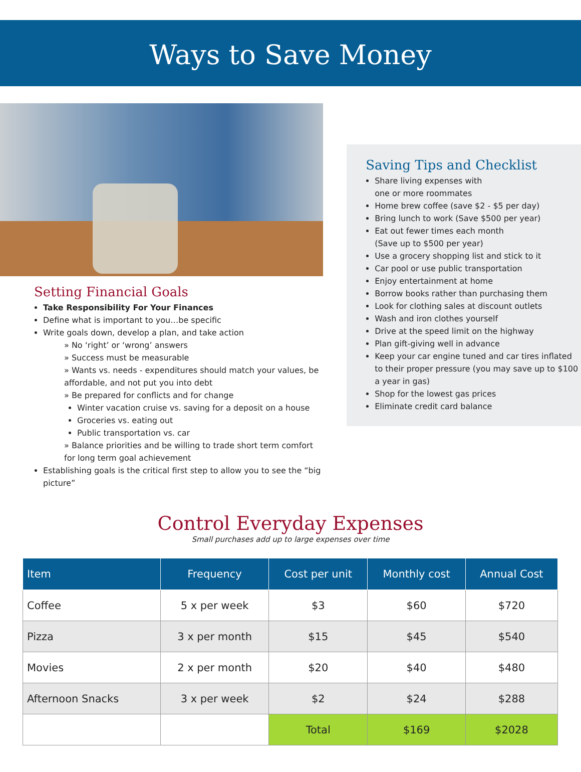Ways to Save Money
Setting Financial Goals
Take Responsibility For Your Finances
Define what is important to you…be specific
Write goals down, develop a plan, and take action
» No ‘right’ or ‘wrong’ answers
» Success must be measurable
» Wants vs. needs - expenditures should match your values, be affordable, and not put you into debt
» Be prepared for conflicts and for change
Winter vacation cruise vs. saving for a deposit on a house
Groceries vs. eating out
Public transportation vs. car
» Balance priorities and be willing to trade short term comfort for long term goal achievement
Establishing goals is the critical first step to allow you to see the “big picture”
Saving Tips and Checklist
Share living expenses with
one or more roommates
Home brew coffee (save $2 - $5 per day)
Bring lunch to work (Save $500 per year)
Eat out fewer times each month
(Save up to $500 per year)
Use a grocery shopping list and stick to it
Car pool or use public transportation
Enjoy entertainment at home
Borrow books rather than purchasing them
Look for clothing sales at discount outlets
Wash and iron clothes yourself
Drive at the speed limit on the highway
Plan gift-giving well in advance
Keep your car engine tuned and car tires inflated to their proper pressure (you may save up to $100 a year in gas)
Shop for the lowest gas prices
Eliminate credit card balance
Control Everyday Expenses
Small purchases add up to large expenses over time
| Item | Frequency | Cost per unit | Monthly cost | Annual Cost |
| --- | --- | --- | --- | --- |
| Coffee | 5 x per week | $3 | $60 | $720 |
| Pizza | 3 x per month | $15 | $45 | $540 |
| Movies | 2 x per month | $20 | $40 | $480 |
| Afternoon Snacks | 3 x per week | $2 | $24 | $288 |
| | | Total | $169 | $2028 |